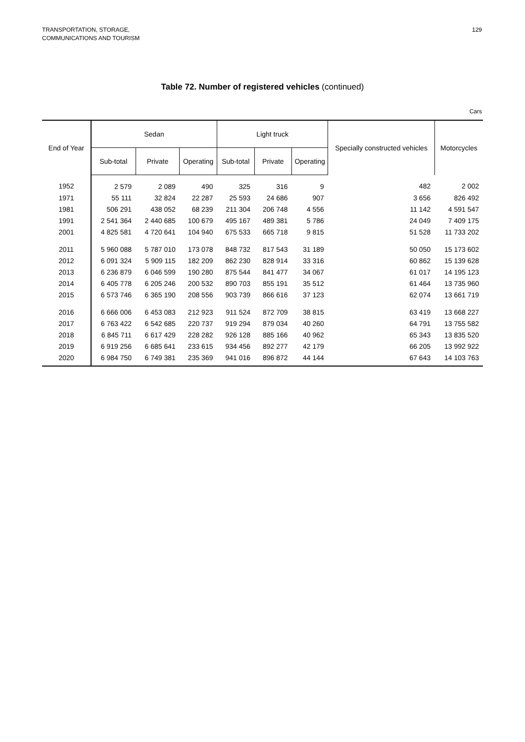TRANSPORTATION, STORAGE,
COMMUNICATIONS AND TOURISM
129
Table 72. Number of registered vehicles (continued)
Cars
| End of Year | Sedan | | | Light truck | | | Specially constructed vehicles | Motorcycles |
| --- | --- | --- | --- | --- | --- | --- | --- | --- |
| | Sub-total | Private | Operating | Sub-total | Private | Operating | | |
| 1952 | 2 579 | 2 089 | 490 | 325 | 316 | 9 | 482 | 2 002 |
| 1971 | 55 111 | 32 824 | 22 287 | 25 593 | 24 686 | 907 | 3 656 | 826 492 |
| 1981 | 506 291 | 438 052 | 68 239 | 211 304 | 206 748 | 4 556 | 11 142 | 4 591 547 |
| 1991 | 2 541 364 | 2 440 685 | 100 679 | 495 167 | 489 381 | 5 786 | 24 049 | 7 409 175 |
| 2001 | 4 825 581 | 4 720 641 | 104 940 | 675 533 | 665 718 | 9 815 | 51 528 | 11 733 202 |
| 2011 | 5 960 088 | 5 787 010 | 173 078 | 848 732 | 817 543 | 31 189 | 50 050 | 15 173 602 |
| 2012 | 6 091 324 | 5 909 115 | 182 209 | 862 230 | 828 914 | 33 316 | 60 862 | 15 139 628 |
| 2013 | 6 236 879 | 6 046 599 | 190 280 | 875 544 | 841 477 | 34 067 | 61 017 | 14 195 123 |
| 2014 | 6 405 778 | 6 205 246 | 200 532 | 890 703 | 855 191 | 35 512 | 61 464 | 13 735 960 |
| 2015 | 6 573 746 | 6 365 190 | 208 556 | 903 739 | 866 616 | 37 123 | 62 074 | 13 661 719 |
| 2016 | 6 666 006 | 6 453 083 | 212 923 | 911 524 | 872 709 | 38 815 | 63 419 | 13 668 227 |
| 2017 | 6 763 422 | 6 542 685 | 220 737 | 919 294 | 879 034 | 40 260 | 64 791 | 13 755 582 |
| 2018 | 6 845 711 | 6 617 429 | 228 282 | 926 128 | 885 166 | 40 962 | 65 343 | 13 835 520 |
| 2019 | 6 919 256 | 6 685 641 | 233 615 | 934 456 | 892 277 | 42 179 | 66 205 | 13 992 922 |
| 2020 | 6 984 750 | 6 749 381 | 235 369 | 941 016 | 896 872 | 44 144 | 67 643 | 14 103 763 |